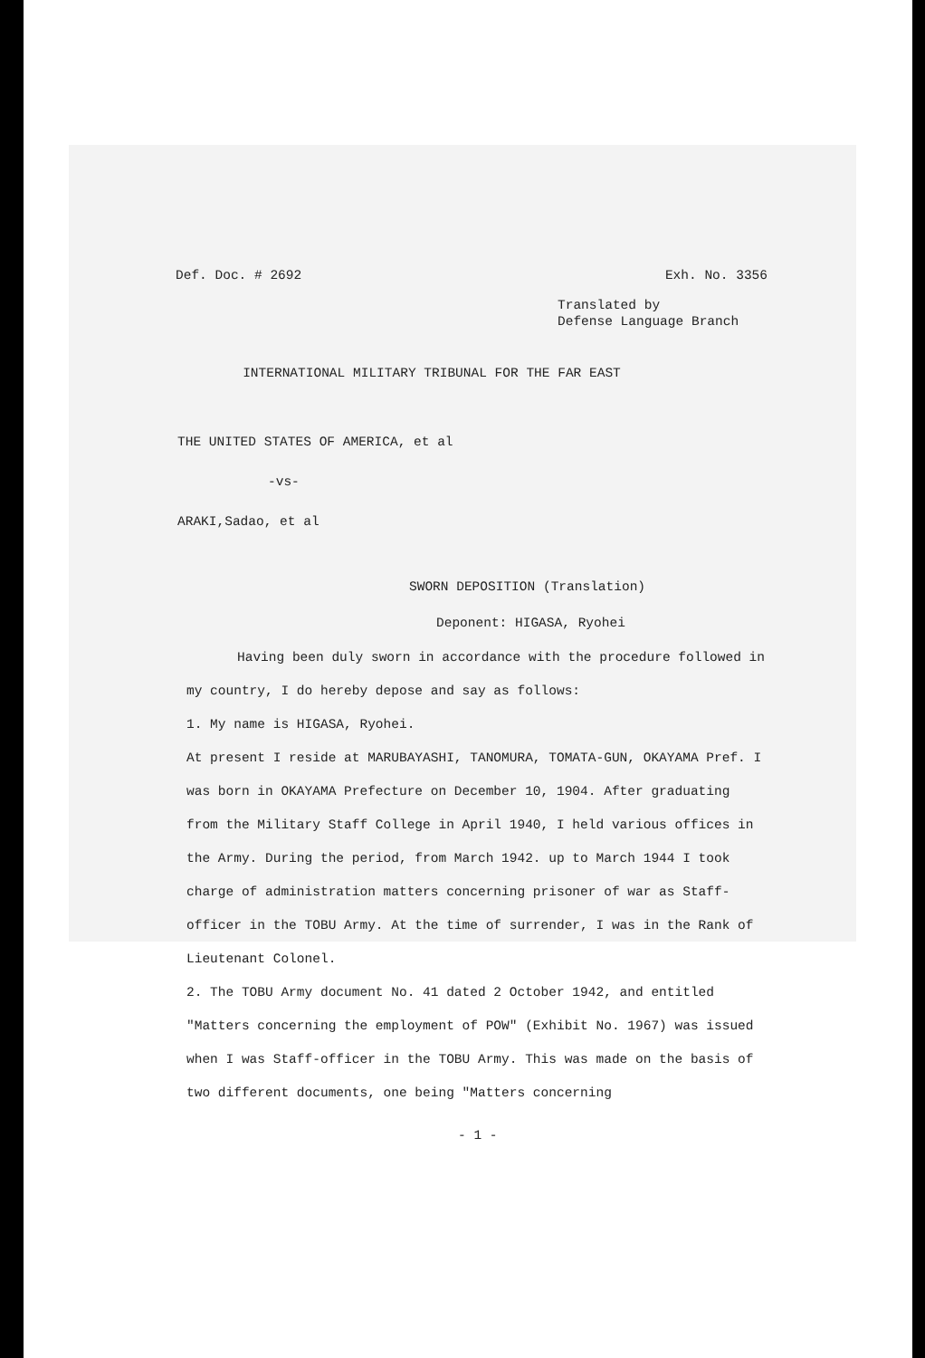Def. Doc. # 2692 Exh. No. 3356
Translated by
Defense Language Branch
INTERNATIONAL MILITARY TRIBUNAL FOR THE FAR EAST
THE UNITED STATES OF AMERICA, et al
-vs-
ARAKI,Sadao, et al
SWORN DEPOSITION (Translation)
Deponent: HIGASA, Ryohei
Having been duly sworn in accordance with the procedure followed in my country, I do hereby depose and say as follows:
1. My name is HIGASA, Ryohei.
At present I reside at MARUBAYASHI, TANOMURA, TOMATA-GUN, OKAYAMA Pref. I was born in OKAYAMA Prefecture on December 10, 1904. After graduating from the Military Staff College in April 1940, I held various offices in the Army. During the period, from March 1942. up to March 1944 I took charge of administration matters concerning prisoner of war as Staff-officer in the TOBU Army. At the time of surrender, I was in the Rank of Lieutenant Colonel.
2. The TOBU Army document No. 41 dated 2 October 1942, and entitled "Matters concerning the employment of POW" (Exhibit No. 1967) was issued when I was Staff-officer in the TOBU Army. This was made on the basis of two different documents, one being "Matters concerning
- 1 -